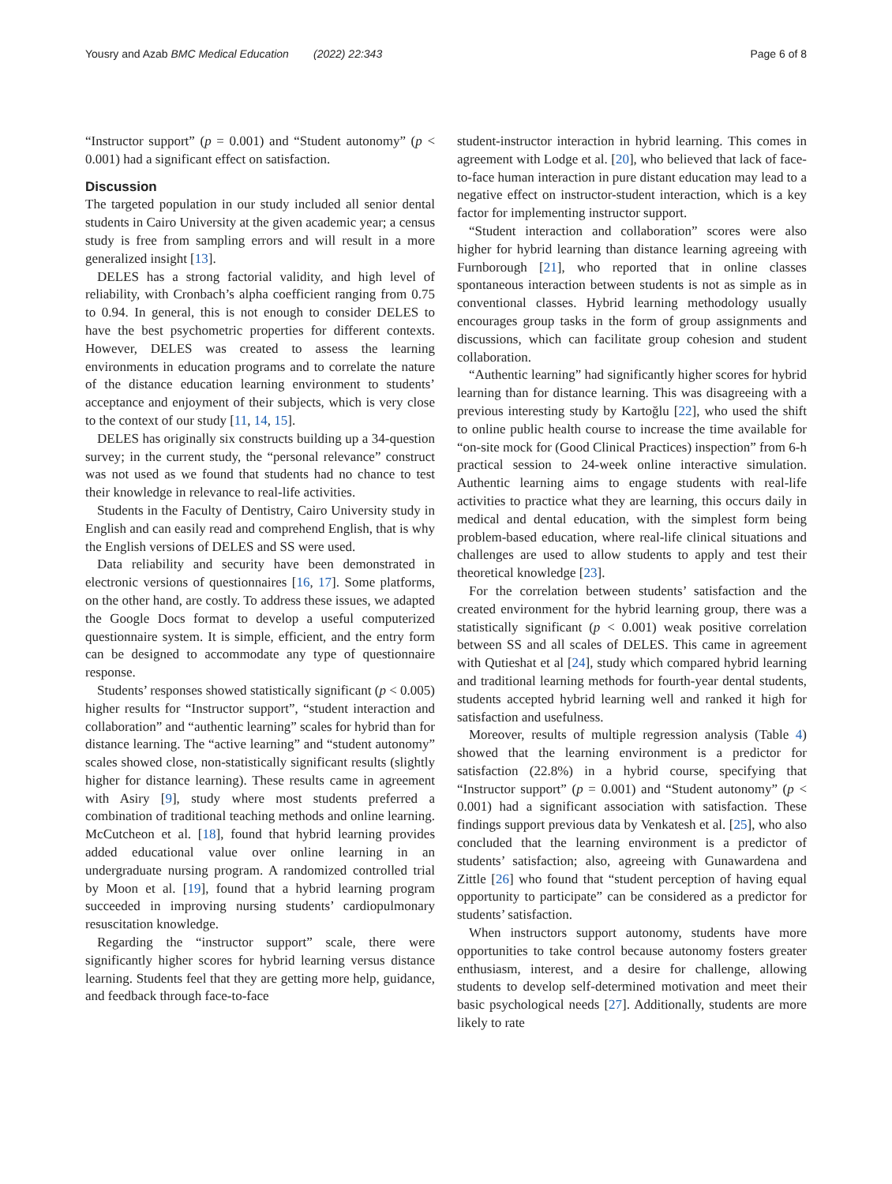Yousry and Azab BMC Medical Education (2022) 22:343 Page 6 of 8
“Instructor support” (p = 0.001) and “Student autonomy” (p < 0.001) had a significant effect on satisfaction.
Discussion
The targeted population in our study included all senior dental students in Cairo University at the given academic year; a census study is free from sampling errors and will result in a more generalized insight [13].
DELES has a strong factorial validity, and high level of reliability, with Cronbach’s alpha coefficient ranging from 0.75 to 0.94. In general, this is not enough to consider DELES to have the best psychometric properties for different contexts. However, DELES was created to assess the learning environments in education programs and to correlate the nature of the distance education learning environment to students’ acceptance and enjoyment of their subjects, which is very close to the context of our study [11, 14, 15].
DELES has originally six constructs building up a 34-question survey; in the current study, the “personal relevance” construct was not used as we found that students had no chance to test their knowledge in relevance to real-life activities.
Students in the Faculty of Dentistry, Cairo University study in English and can easily read and comprehend English, that is why the English versions of DELES and SS were used.
Data reliability and security have been demonstrated in electronic versions of questionnaires [16, 17]. Some platforms, on the other hand, are costly. To address these issues, we adapted the Google Docs format to develop a useful computerized questionnaire system. It is simple, efficient, and the entry form can be designed to accommodate any type of questionnaire response.
Students’ responses showed statistically significant (p < 0.005) higher results for “Instructor support”, “student interaction and collaboration” and “authentic learning” scales for hybrid than for distance learning. The “active learning” and “student autonomy” scales showed close, non-statistically significant results (slightly higher for distance learning). These results came in agreement with Asiry [9], study where most students preferred a combination of traditional teaching methods and online learning. McCutcheon et al. [18], found that hybrid learning provides added educational value over online learning in an undergraduate nursing program. A randomized controlled trial by Moon et al. [19], found that a hybrid learning program succeeded in improving nursing students’ cardiopulmonary resuscitation knowledge.
Regarding the “instructor support” scale, there were significantly higher scores for hybrid learning versus distance learning. Students feel that they are getting more help, guidance, and feedback through face-to-face
student-instructor interaction in hybrid learning. This comes in agreement with Lodge et al. [20], who believed that lack of face-to-face human interaction in pure distant education may lead to a negative effect on instructor-student interaction, which is a key factor for implementing instructor support.
“Student interaction and collaboration” scores were also higher for hybrid learning than distance learning agreeing with Furnborough [21], who reported that in online classes spontaneous interaction between students is not as simple as in conventional classes. Hybrid learning methodology usually encourages group tasks in the form of group assignments and discussions, which can facilitate group cohesion and student collaboration.
“Authentic learning” had significantly higher scores for hybrid learning than for distance learning. This was disagreeing with a previous interesting study by Kartoğlu [22], who used the shift to online public health course to increase the time available for “on-site mock for (Good Clinical Practices) inspection” from 6-h practical session to 24-week online interactive simulation. Authentic learning aims to engage students with real-life activities to practice what they are learning, this occurs daily in medical and dental education, with the simplest form being problem-based education, where real-life clinical situations and challenges are used to allow students to apply and test their theoretical knowledge [23].
For the correlation between students’ satisfaction and the created environment for the hybrid learning group, there was a statistically significant (p < 0.001) weak positive correlation between SS and all scales of DELES. This came in agreement with Qutieshat et al [24], study which compared hybrid learning and traditional learning methods for fourth-year dental students, students accepted hybrid learning well and ranked it high for satisfaction and usefulness.
Moreover, results of multiple regression analysis (Table 4) showed that the learning environment is a predictor for satisfaction (22.8%) in a hybrid course, specifying that “Instructor support” (p = 0.001) and “Student autonomy” (p < 0.001) had a significant association with satisfaction. These findings support previous data by Venkatesh et al. [25], who also concluded that the learning environment is a predictor of students’ satisfaction; also, agreeing with Gunawardena and Zittle [26] who found that “student perception of having equal opportunity to participate” can be considered as a predictor for students’ satisfaction.
When instructors support autonomy, students have more opportunities to take control because autonomy fosters greater enthusiasm, interest, and a desire for challenge, allowing students to develop self-determined motivation and meet their basic psychological needs [27]. Additionally, students are more likely to rate